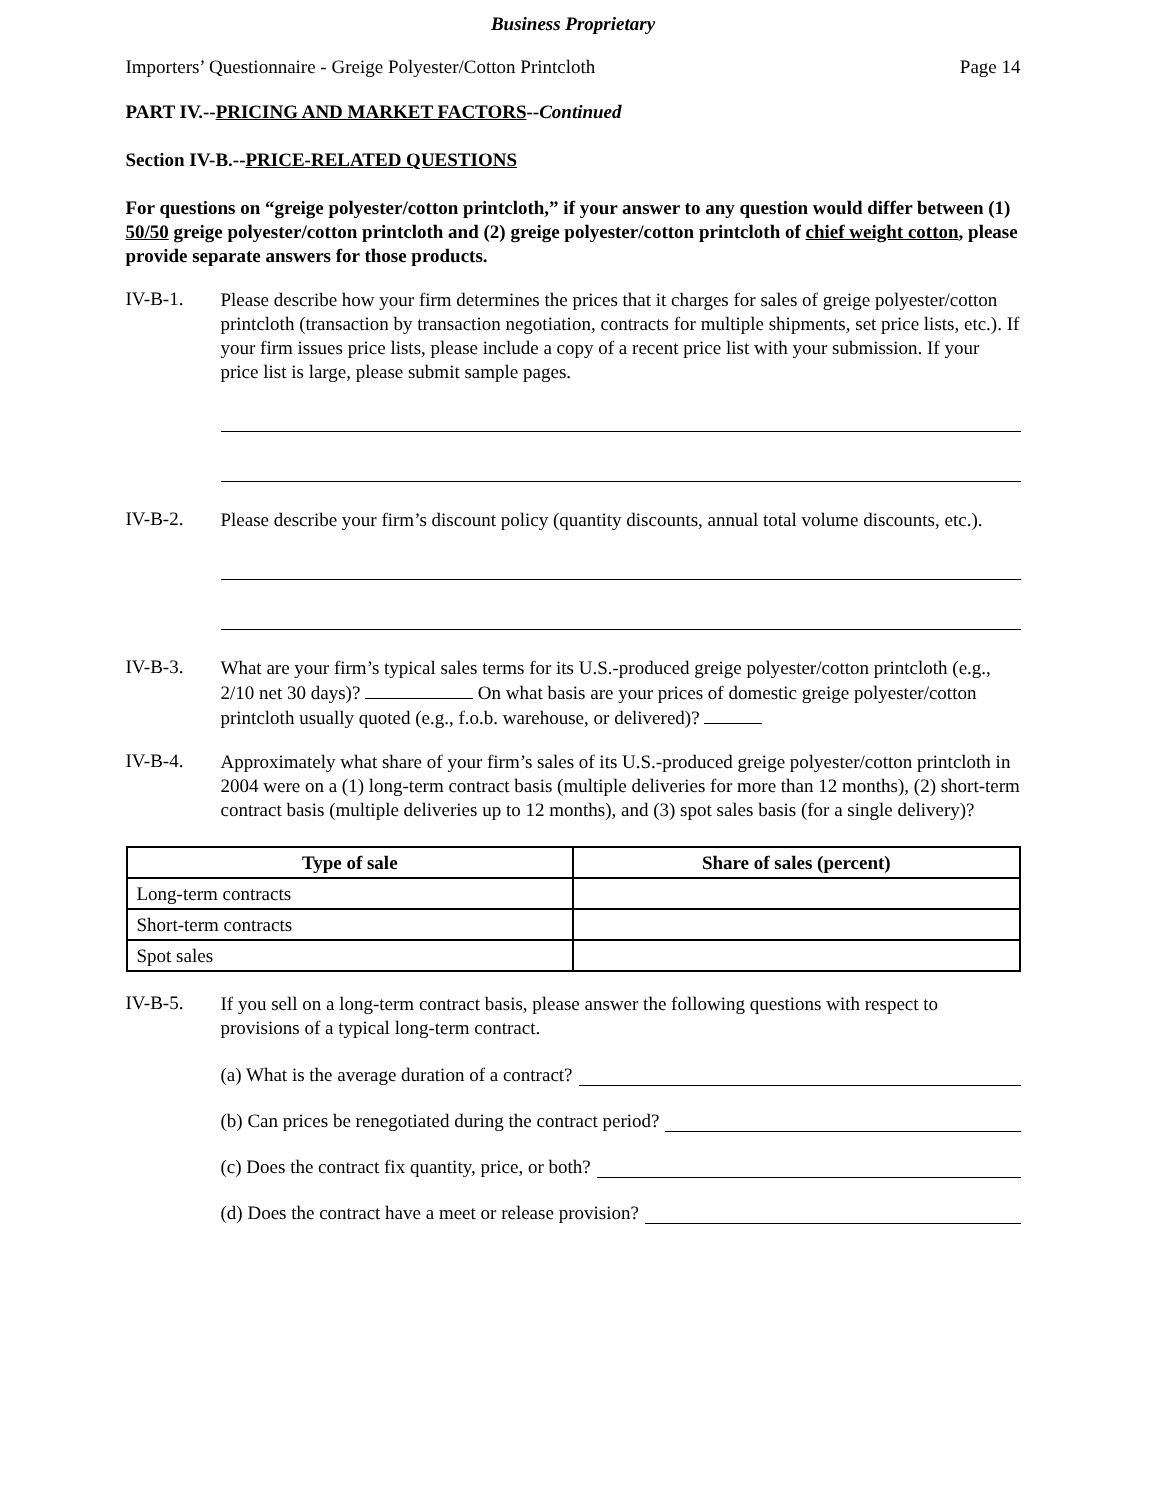Business Proprietary
Importers’ Questionnaire - Greige Polyester/Cotton Printcloth Page 14
PART IV.--PRICING AND MARKET FACTORS--Continued
Section IV-B.--PRICE-RELATED QUESTIONS
For questions on “greige polyester/cotton printcloth,” if your answer to any question would differ between (1) 50/50 greige polyester/cotton printcloth and (2) greige polyester/cotton printcloth of chief weight cotton, please provide separate answers for those products.
IV-B-1.
Please describe how your firm determines the prices that it charges for sales of greige polyester/cotton printcloth (transaction by transaction negotiation, contracts for multiple shipments, set price lists, etc.). If your firm issues price lists, please include a copy of a recent price list with your submission. If your price list is large, please submit sample pages.
IV-B-2.
Please describe your firm’s discount policy (quantity discounts, annual total volume discounts, etc.).
IV-B-3.
What are your firm’s typical sales terms for its U.S.-produced greige polyester/cotton printcloth (e.g., 2/10 net 30 days)? On what basis are your prices of domestic greige polyester/cotton printcloth usually quoted (e.g., f.o.b. warehouse, or delivered)?
IV-B-4.
Approximately what share of your firm’s sales of its U.S.-produced greige polyester/cotton printcloth in 2004 were on a (1) long-term contract basis (multiple deliveries for more than 12 months), (2) short-term contract basis (multiple deliveries up to 12 months), and (3) spot sales basis (for a single delivery)?
| Type of sale | Share of sales (percent) |
| --- | --- |
| Long-term contracts | |
| Short-term contracts | |
| Spot sales | |
IV-B-5.
If you sell on a long-term contract basis, please answer the following questions with respect to provisions of a typical long-term contract.
(a) What is the average duration of a contract?
(b) Can prices be renegotiated during the contract period?
(c) Does the contract fix quantity, price, or both?
(d) Does the contract have a meet or release provision?